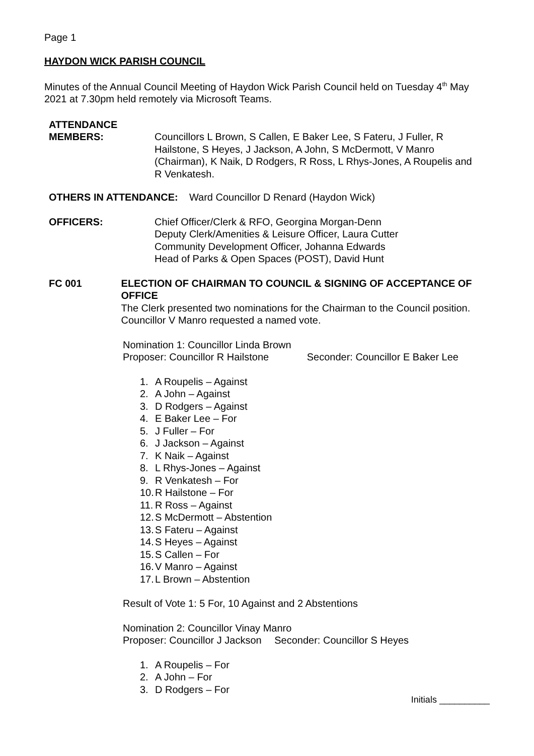Page 1
HAYDON WICK PARISH COUNCIL
Minutes of the Annual Council Meeting of Haydon Wick Parish Council held on Tuesday 4<sup>th</sup> May 2021 at 7.30pm held remotely via Microsoft Teams.
ATTENDANCE
MEMBERS: Councillors L Brown, S Callen, E Baker Lee, S Fateru, J Fuller, R Hailstone, S Heyes, J Jackson, A John, S McDermott, V Manro (Chairman), K Naik, D Rodgers, R Ross, L Rhys-Jones, A Roupelis and R Venkatesh.
OTHERS IN ATTENDANCE: Ward Councillor D Renard (Haydon Wick)
OFFICERS: Chief Officer/Clerk & RFO, Georgina Morgan-Denn
Deputy Clerk/Amenities & Leisure Officer, Laura Cutter
Community Development Officer, Johanna Edwards
Head of Parks & Open Spaces (POST), David Hunt
FC 001 ELECTION OF CHAIRMAN TO COUNCIL & SIGNING OF ACCEPTANCE OF OFFICE
The Clerk presented two nominations for the Chairman to the Council position. Councillor V Manro requested a named vote.
Nomination 1: Councillor Linda Brown
Proposer: Councillor R Hailstone Seconder: Councillor E Baker Lee
1. A Roupelis – Against
2. A John – Against
3. D Rodgers – Against
4. E Baker Lee – For
5. J Fuller – For
6. J Jackson – Against
7. K Naik – Against
8. L Rhys-Jones – Against
9. R Venkatesh – For
10. R Hailstone – For
11. R Ross – Against
12. S McDermott – Abstention
13. S Fateru – Against
14. S Heyes – Against
15. S Callen – For
16. V Manro – Against
17. L Brown – Abstention
Result of Vote 1: 5 For, 10 Against and 2 Abstentions
Nomination 2: Councillor Vinay Manro
Proposer: Councillor J Jackson Seconder: Councillor S Heyes
1. A Roupelis – For
2. A John – For
3. D Rodgers – For
Initials __________